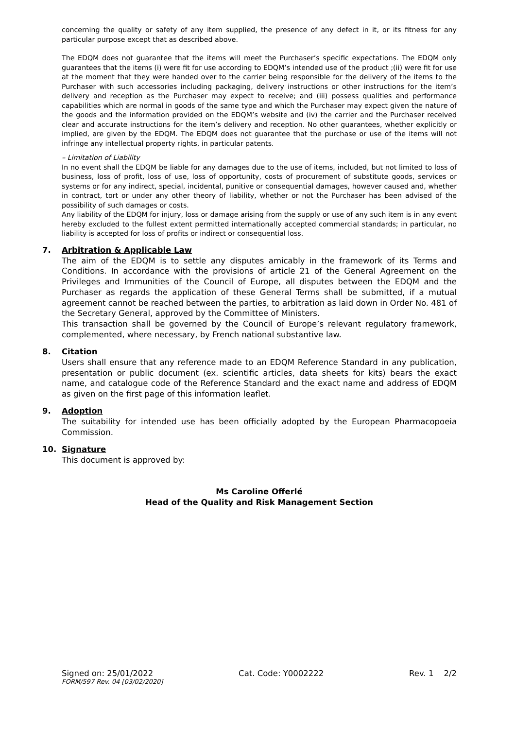concerning the quality or safety of any item supplied, the presence of any defect in it, or its fitness for any particular purpose except that as described above.
The EDQM does not guarantee that the items will meet the Purchaser’s specific expectations. The EDQM only guarantees that the items (i) were fit for use according to EDQM’s intended use of the product ;(ii) were fit for use at the moment that they were handed over to the carrier being responsible for the delivery of the items to the Purchaser with such accessories including packaging, delivery instructions or other instructions for the item’s delivery and reception as the Purchaser may expect to receive; and (iii) possess qualities and performance capabilities which are normal in goods of the same type and which the Purchaser may expect given the nature of the goods and the information provided on the EDQM’s website and (iv) the carrier and the Purchaser received clear and accurate instructions for the item’s delivery and reception. No other guarantees, whether explicitly or implied, are given by the EDQM. The EDQM does not guarantee that the purchase or use of the items will not infringe any intellectual property rights, in particular patents.
– Limitation of Liability
In no event shall the EDQM be liable for any damages due to the use of items, included, but not limited to loss of business, loss of profit, loss of use, loss of opportunity, costs of procurement of substitute goods, services or systems or for any indirect, special, incidental, punitive or consequential damages, however caused and, whether in contract, tort or under any other theory of liability, whether or not the Purchaser has been advised of the possibility of such damages or costs.
Any liability of the EDQM for injury, loss or damage arising from the supply or use of any such item is in any event hereby excluded to the fullest extent permitted internationally accepted commercial standards; in particular, no liability is accepted for loss of profits or indirect or consequential loss.
7. Arbitration & Applicable Law
The aim of the EDQM is to settle any disputes amicably in the framework of its Terms and Conditions. In accordance with the provisions of article 21 of the General Agreement on the Privileges and Immunities of the Council of Europe, all disputes between the EDQM and the Purchaser as regards the application of these General Terms shall be submitted, if a mutual agreement cannot be reached between the parties, to arbitration as laid down in Order No. 481 of the Secretary General, approved by the Committee of Ministers.
This transaction shall be governed by the Council of Europe’s relevant regulatory framework, complemented, where necessary, by French national substantive law.
8. Citation
Users shall ensure that any reference made to an EDQM Reference Standard in any publication, presentation or public document (ex. scientific articles, data sheets for kits) bears the exact name, and catalogue code of the Reference Standard and the exact name and address of EDQM as given on the first page of this information leaflet.
9. Adoption
The suitability for intended use has been officially adopted by the European Pharmacopoeia Commission.
10. Signature
This document is approved by:
Ms Caroline Offerlé
Head of the Quality and Risk Management Section
Signed on: 25/01/2022 Cat. Code: Y0002222 Rev. 1 2/2
FORM/597 Rev. 04 [03/02/2020]